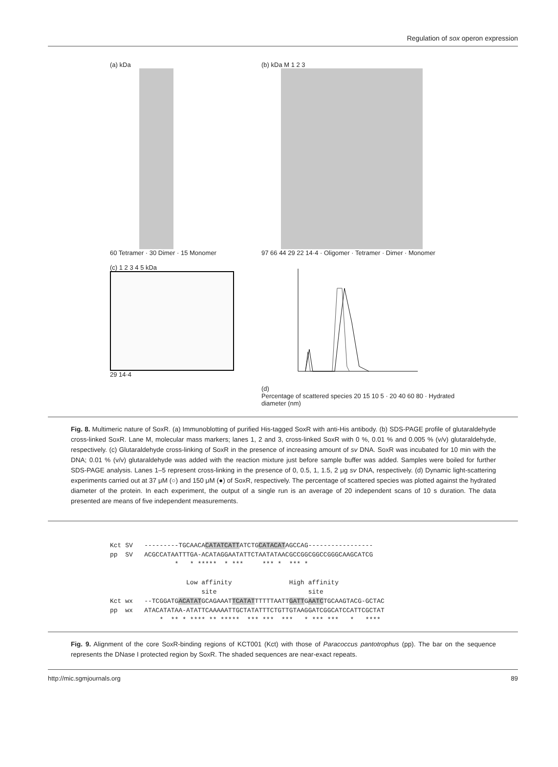Regulation of sox operon expression
(a) kDa
60 Tetramer · 30 Dimer · 15 Monomer
(b) kDa M 1 2 3
97 66 44 29 22 14·4 · Oligomer · Tetramer · Dimer · Monomer
(c) 1 2 3 4 5 kDa
29 14·4
(d)
Percentage of scattered species 20 15 10 5 · 20 40 60 80 · Hydrated diameter (nm)
Fig. 8. Multimeric nature of SoxR. (a) Immunoblotting of purified His-tagged SoxR with anti-His antibody. (b) SDS-PAGE profile of glutaraldehyde cross-linked SoxR. Lane M, molecular mass markers; lanes 1, 2 and 3, cross-linked SoxR with 0 %, 0.01 % and 0.005 % (v/v) glutaraldehyde, respectively. (c) Glutaraldehyde cross-linking of SoxR in the presence of increasing amount of sv DNA. SoxR was incubated for 10 min with the DNA; 0.01 % (v/v) glutaraldehyde was added with the reaction mixture just before sample buffer was added. Samples were boiled for further SDS-PAGE analysis. Lanes 1–5 represent cross-linking in the presence of 0, 0.5, 1, 1.5, 2 μg sv DNA, respectively. (d) Dynamic light-scattering experiments carried out at 37 μM (○) and 150 μM (●) of SoxR, respectively. The percentage of scattered species was plotted against the hydrated diameter of the protein. In each experiment, the output of a single run is an average of 20 independent scans of 10 s duration. The data presented are means of five independent measurements.
Kct SV ---------TGCAACACATATCATTATCTGCATACATAGCCAG----------------- pp SV ACGCCATAATTTGA-ACATAGGAATATTCTAATATAACGCCGGCGGCCGGGCAAGCATCG * * ***** * *** *** * *** * Low affinity High affinity site site Kct wx --TCGGATGACATATGCAGAAATTCATATTTTTTAATTGATTGAATCTGCAAGTACG-GCTAC pp wx ATACATATAA-ATATTCAAAAATTGCTATATTTCTGTTGTAAGGATCGGCATCCATTCGCTAT * ** * **** ** ***** *** *** *** * *** *** * ****
Fig. 9. Alignment of the core SoxR-binding regions of KCT001 (Kct) with those of Paracoccus pantotrophus (pp). The bar on the sequence represents the DNase I protected region by SoxR. The shaded sequences are near-exact repeats.
http://mic.sgmjournals.org 89